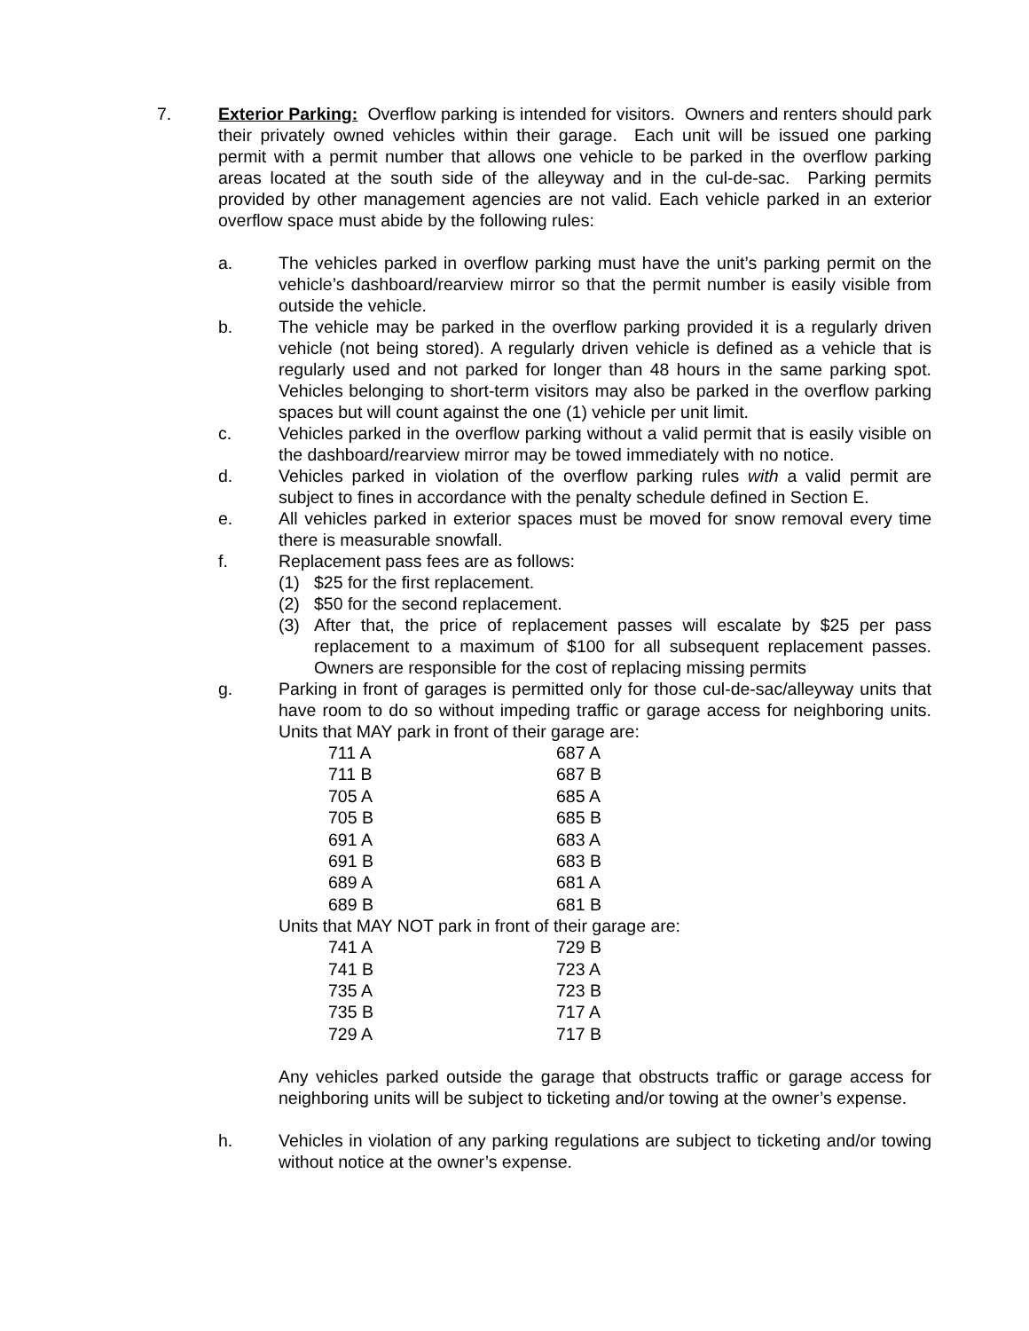7. Exterior Parking: Overflow parking is intended for visitors. Owners and renters should park their privately owned vehicles within their garage. Each unit will be issued one parking permit with a permit number that allows one vehicle to be parked in the overflow parking areas located at the south side of the alleyway and in the cul-de-sac. Parking permits provided by other management agencies are not valid. Each vehicle parked in an exterior overflow space must abide by the following rules:
a. The vehicles parked in overflow parking must have the unit’s parking permit on the vehicle’s dashboard/rearview mirror so that the permit number is easily visible from outside the vehicle.
b. The vehicle may be parked in the overflow parking provided it is a regularly driven vehicle (not being stored). A regularly driven vehicle is defined as a vehicle that is regularly used and not parked for longer than 48 hours in the same parking spot. Vehicles belonging to short-term visitors may also be parked in the overflow parking spaces but will count against the one (1) vehicle per unit limit.
c. Vehicles parked in the overflow parking without a valid permit that is easily visible on the dashboard/rearview mirror may be towed immediately with no notice.
d. Vehicles parked in violation of the overflow parking rules with a valid permit are subject to fines in accordance with the penalty schedule defined in Section E.
e. All vehicles parked in exterior spaces must be moved for snow removal every time there is measurable snowfall.
f. Replacement pass fees are as follows:
(1) $25 for the first replacement.
(2) $50 for the second replacement.
(3) After that, the price of replacement passes will escalate by $25 per pass replacement to a maximum of $100 for all subsequent replacement passes. Owners are responsible for the cost of replacing missing permits
g. Parking in front of garages is permitted only for those cul-de-sac/alleyway units that have room to do so without impeding traffic or garage access for neighboring units. Units that MAY park in front of their garage are:
| 711 A | 687 A |
| 711 B | 687 B |
| 705 A | 685 A |
| 705 B | 685 B |
| 691 A | 683 A |
| 691 B | 683 B |
| 689 A | 681 A |
| 689 B | 681 B |
Units that MAY NOT park in front of their garage are:
| 741 A | 729 B |
| 741 B | 723 A |
| 735 A | 723 B |
| 735 B | 717 A |
| 729 A | 717 B |
Any vehicles parked outside the garage that obstructs traffic or garage access for neighboring units will be subject to ticketing and/or towing at the owner’s expense.
h. Vehicles in violation of any parking regulations are subject to ticketing and/or towing without notice at the owner’s expense.